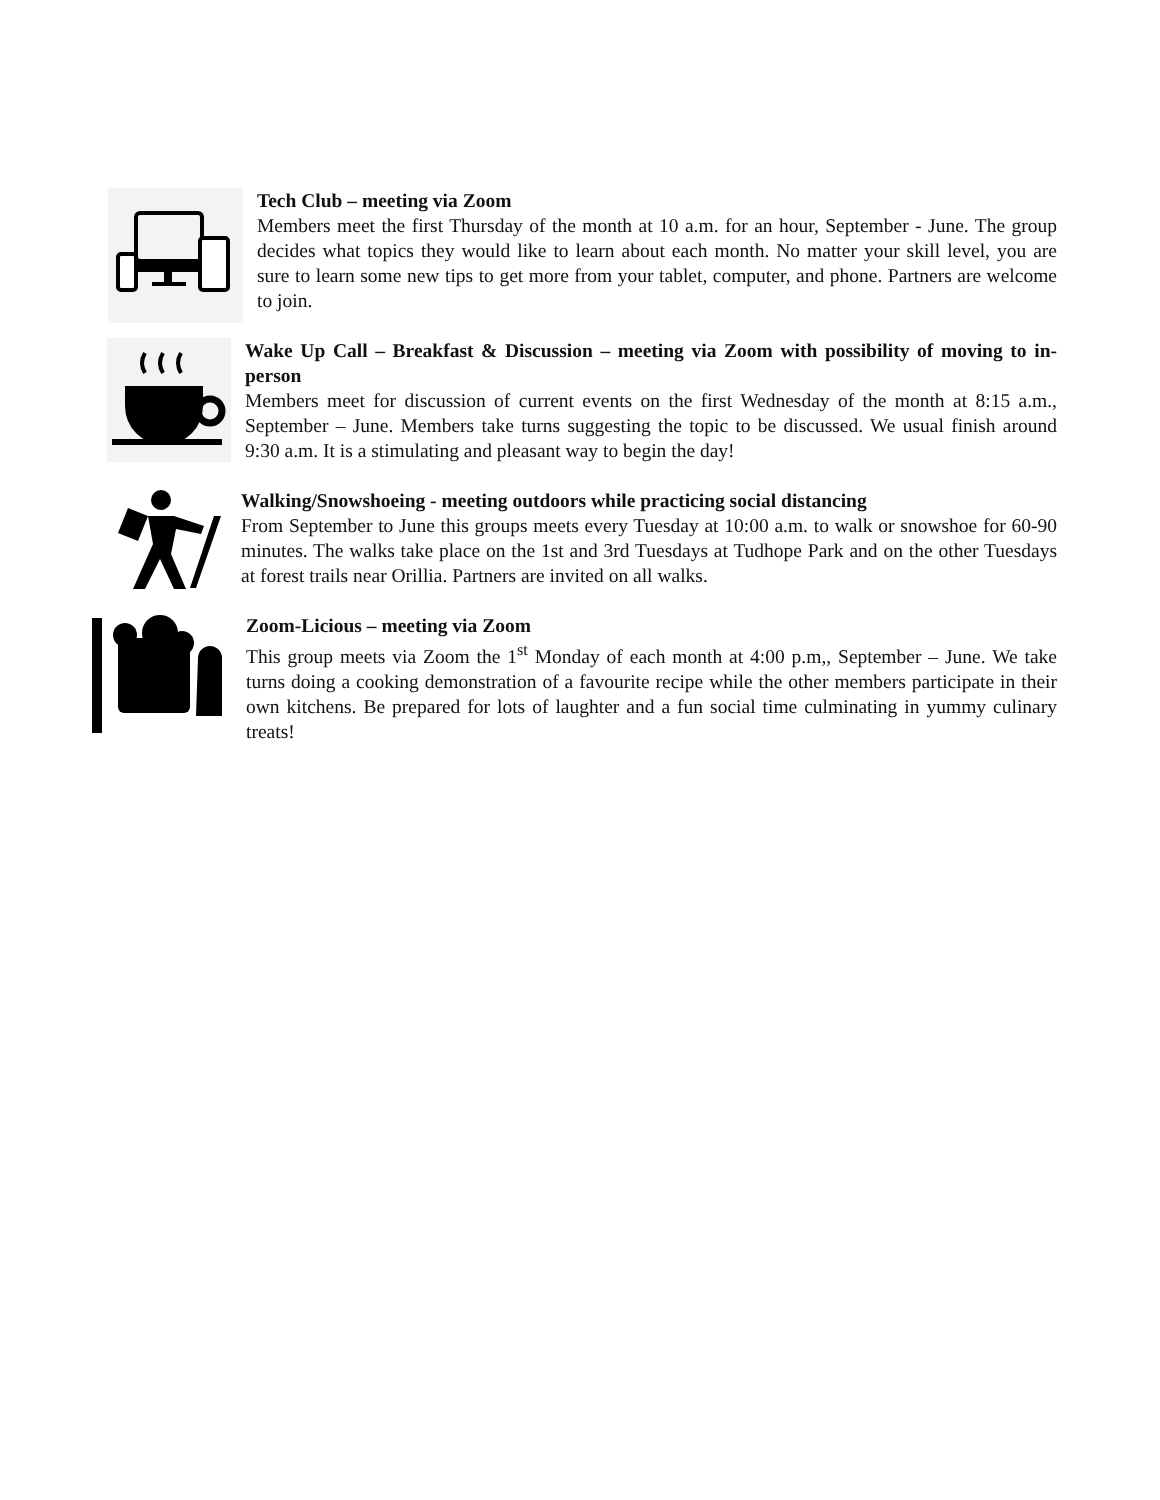Tech Club – meeting via Zoom
Members meet the first Thursday of the month at 10 a.m. for an hour, September - June. The group decides what topics they would like to learn about each month. No matter your skill level, you are sure to learn some new tips to get more from your tablet, computer, and phone. Partners are welcome to join.
Wake Up Call – Breakfast & Discussion – meeting via Zoom with possibility of moving to in-person
Members meet for discussion of current events on the first Wednesday of the month at 8:15 a.m., September – June. Members take turns suggesting the topic to be discussed. We usual finish around 9:30 a.m. It is a stimulating and pleasant way to begin the day!
Walking/Snowshoeing - meeting outdoors while practicing social distancing
From September to June this groups meets every Tuesday at 10:00 a.m. to walk or snowshoe for 60-90 minutes. The walks take place on the 1st and 3rd Tuesdays at Tudhope Park and on the other Tuesdays at forest trails near Orillia. Partners are invited on all walks.
Zoom-Licious – meeting via Zoom
This group meets via Zoom the 1<sup>st</sup> Monday of each month at 4:00 p.m,, September – June. We take turns doing a cooking demonstration of a favourite recipe while the other members participate in their own kitchens. Be prepared for lots of laughter and a fun social time culminating in yummy culinary treats!